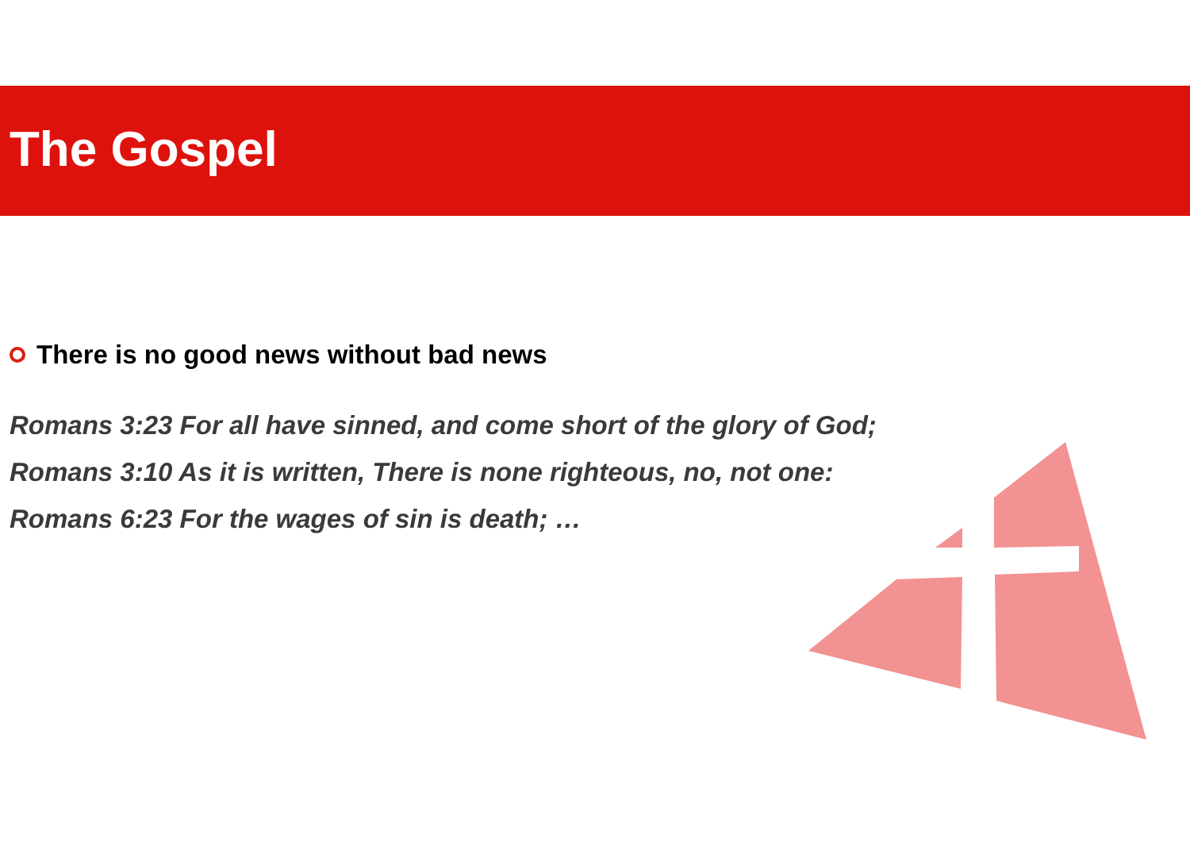The Gospel
There is no good news without bad news
Romans 3:23 For all have sinned, and come short of the glory of God;
Romans 3:10 As it is written, There is none righteous, no, not one:
Romans 6:23 For the wages of sin is death; …